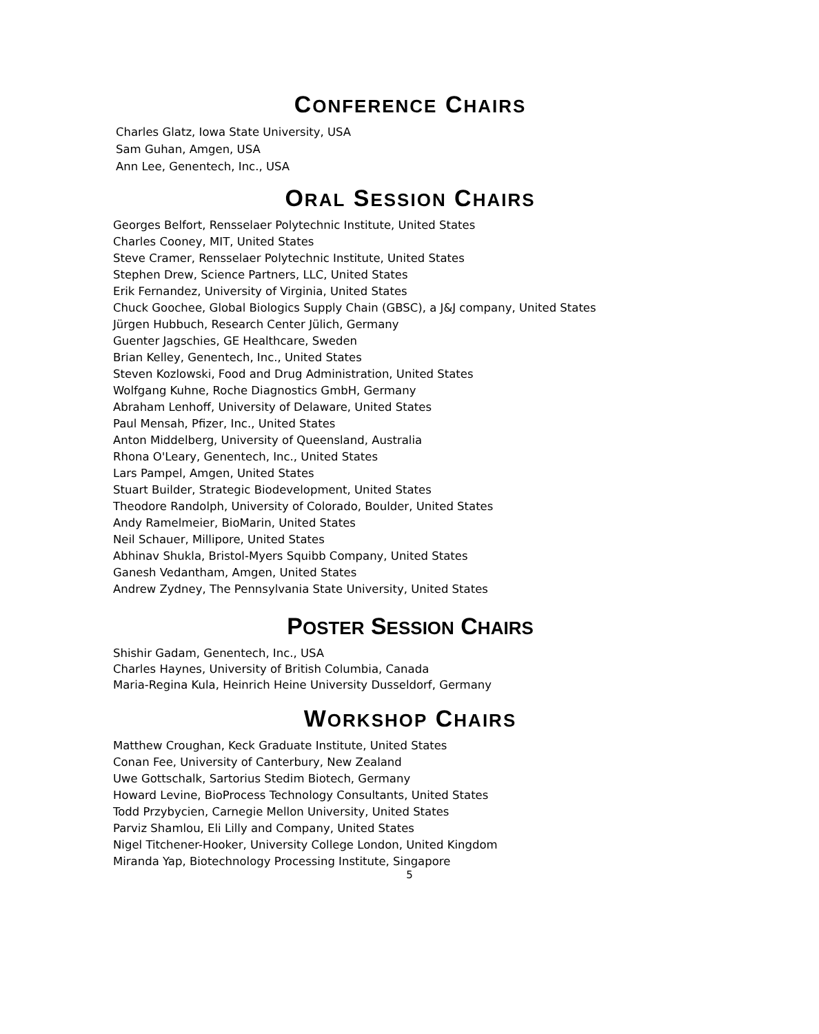CONFERENCE CHAIRS
Charles Glatz, Iowa State University, USA
Sam Guhan, Amgen, USA
Ann Lee, Genentech, Inc., USA
ORAL SESSION CHAIRS
Georges Belfort, Rensselaer Polytechnic Institute, United States
Charles Cooney, MIT, United States
Steve Cramer, Rensselaer Polytechnic Institute, United States
Stephen Drew, Science Partners, LLC, United States
Erik Fernandez, University of Virginia, United States
Chuck Goochee, Global Biologics Supply Chain (GBSC), a J&J company, United States
Jürgen Hubbuch, Research Center Jülich, Germany
Guenter Jagschies, GE Healthcare, Sweden
Brian Kelley, Genentech, Inc., United States
Steven Kozlowski, Food and Drug Administration, United States
Wolfgang Kuhne, Roche Diagnostics GmbH, Germany
Abraham Lenhoff, University of Delaware, United States
Paul Mensah, Pfizer, Inc., United States
Anton Middelberg, University of Queensland, Australia
Rhona O'Leary, Genentech, Inc., United States
Lars Pampel, Amgen, United States
Stuart Builder, Strategic Biodevelopment, United States
Theodore Randolph, University of Colorado, Boulder, United States
Andy Ramelmeier, BioMarin, United States
Neil Schauer, Millipore, United States
Abhinav Shukla, Bristol-Myers Squibb Company, United States
Ganesh Vedantham, Amgen, United States
Andrew Zydney, The Pennsylvania State University, United States
POSTER SESSION CHAIRS
Shishir Gadam, Genentech, Inc., USA
Charles Haynes, University of British Columbia, Canada
Maria-Regina Kula, Heinrich Heine University Dusseldorf, Germany
WORKSHOP CHAIRS
Matthew Croughan, Keck Graduate Institute, United States
Conan Fee, University of Canterbury, New Zealand
Uwe Gottschalk, Sartorius Stedim Biotech, Germany
Howard Levine, BioProcess Technology Consultants, United States
Todd Przybycien, Carnegie Mellon University, United States
Parviz Shamlou, Eli Lilly and Company, United States
Nigel Titchener-Hooker, University College London, United Kingdom
Miranda Yap, Biotechnology Processing Institute, Singapore
5